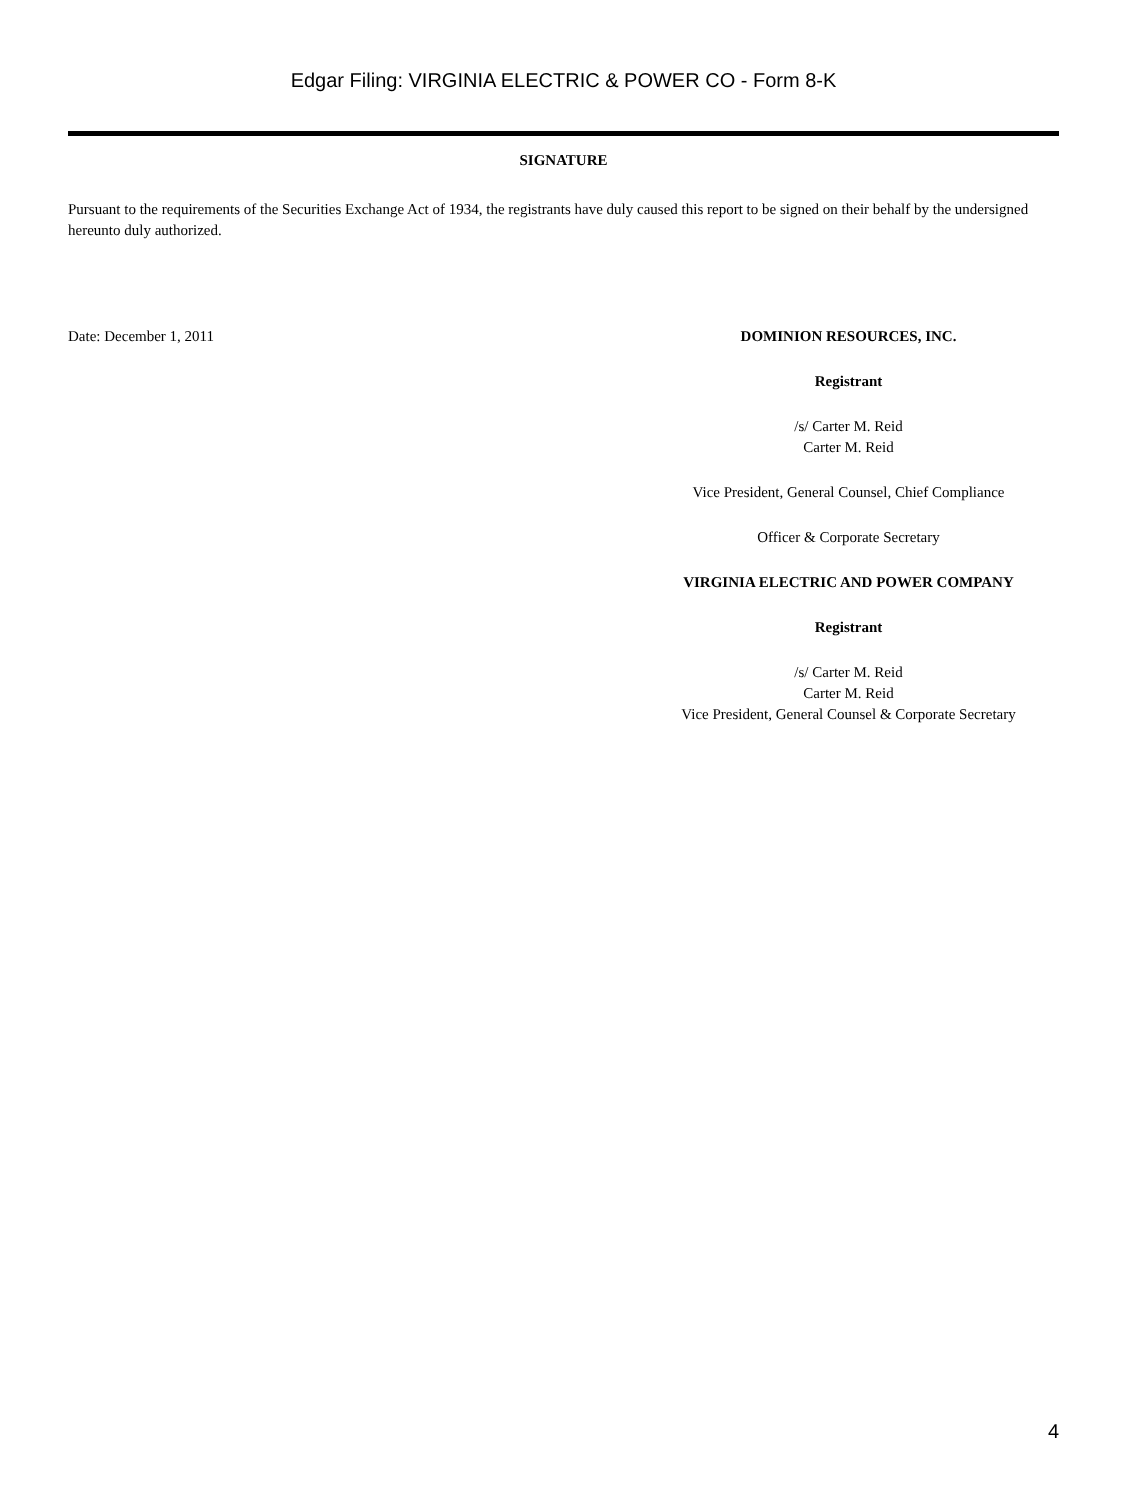Edgar Filing: VIRGINIA ELECTRIC & POWER CO - Form 8-K
SIGNATURE
Pursuant to the requirements of the Securities Exchange Act of 1934, the registrants have duly caused this report to be signed on their behalf by the undersigned hereunto duly authorized.
Date: December 1, 2011 DOMINION RESOURCES, INC.
Registrant
/s/ Carter M. Reid
Carter M. Reid
Vice President, General Counsel, Chief Compliance
Officer & Corporate Secretary
VIRGINIA ELECTRIC AND POWER COMPANY
Registrant
/s/ Carter M. Reid
Carter M. Reid
Vice President, General Counsel & Corporate Secretary
4